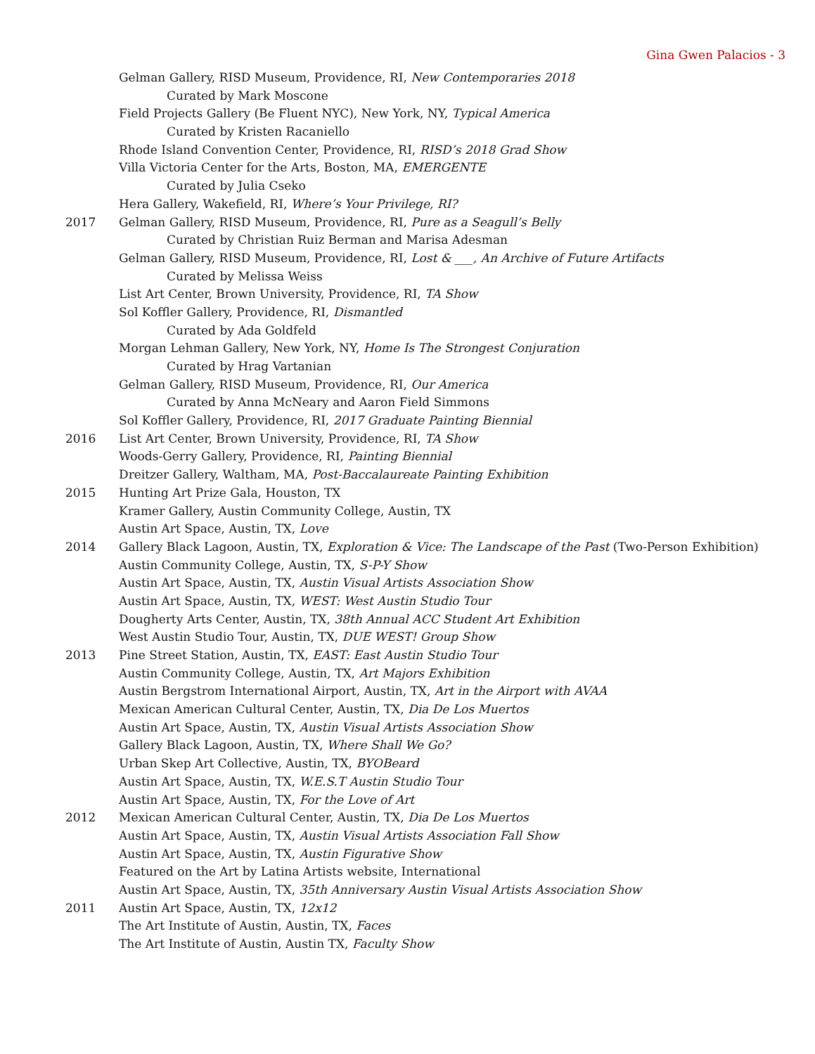Gina Gwen Palacios - 3
Gelman Gallery, RISD Museum, Providence, RI, New Contemporaries 2018
Curated by Mark Moscone
Field Projects Gallery (Be Fluent NYC), New York, NY, Typical America
Curated by Kristen Racaniello
Rhode Island Convention Center, Providence, RI, RISD’s 2018 Grad Show
Villa Victoria Center for the Arts, Boston, MA, EMERGENTE
Curated by Julia Cseko
Hera Gallery, Wakefield, RI, Where’s Your Privilege, RI?
2017 Gelman Gallery, RISD Museum, Providence, RI, Pure as a Seagull’s Belly
Curated by Christian Ruiz Berman and Marisa Adesman
Gelman Gallery, RISD Museum, Providence, RI, Lost & ___, An Archive of Future Artifacts
Curated by Melissa Weiss
List Art Center, Brown University, Providence, RI, TA Show
Sol Koffler Gallery, Providence, RI, Dismantled
Curated by Ada Goldfeld
Morgan Lehman Gallery, New York, NY, Home Is The Strongest Conjuration
Curated by Hrag Vartanian
Gelman Gallery, RISD Museum, Providence, RI, Our America
Curated by Anna McNeary and Aaron Field Simmons
Sol Koffler Gallery, Providence, RI, 2017 Graduate Painting Biennial
2016 List Art Center, Brown University, Providence, RI, TA Show
Woods-Gerry Gallery, Providence, RI, Painting Biennial
Dreitzer Gallery, Waltham, MA, Post-Baccalaureate Painting Exhibition
2015 Hunting Art Prize Gala, Houston, TX
Kramer Gallery, Austin Community College, Austin, TX
Austin Art Space, Austin, TX, Love
2014 Gallery Black Lagoon, Austin, TX, Exploration & Vice: The Landscape of the Past (Two-Person Exhibition)
Austin Community College, Austin, TX, S-P-Y Show
Austin Art Space, Austin, TX, Austin Visual Artists Association Show
Austin Art Space, Austin, TX, WEST: West Austin Studio Tour
Dougherty Arts Center, Austin, TX, 38th Annual ACC Student Art Exhibition
West Austin Studio Tour, Austin, TX, DUE WEST! Group Show
2013 Pine Street Station, Austin, TX, EAST: East Austin Studio Tour
Austin Community College, Austin, TX, Art Majors Exhibition
Austin Bergstrom International Airport, Austin, TX, Art in the Airport with AVAA
Mexican American Cultural Center, Austin, TX, Dia De Los Muertos
Austin Art Space, Austin, TX, Austin Visual Artists Association Show
Gallery Black Lagoon, Austin, TX, Where Shall We Go?
Urban Skep Art Collective, Austin, TX, BYOBeard
Austin Art Space, Austin, TX, W.E.S.T Austin Studio Tour
Austin Art Space, Austin, TX, For the Love of Art
2012 Mexican American Cultural Center, Austin, TX, Dia De Los Muertos
Austin Art Space, Austin, TX, Austin Visual Artists Association Fall Show
Austin Art Space, Austin, TX, Austin Figurative Show
Featured on the Art by Latina Artists website, International
Austin Art Space, Austin, TX, 35th Anniversary Austin Visual Artists Association Show
2011 Austin Art Space, Austin, TX, 12x12
The Art Institute of Austin, Austin, TX, Faces
The Art Institute of Austin, Austin TX, Faculty Show